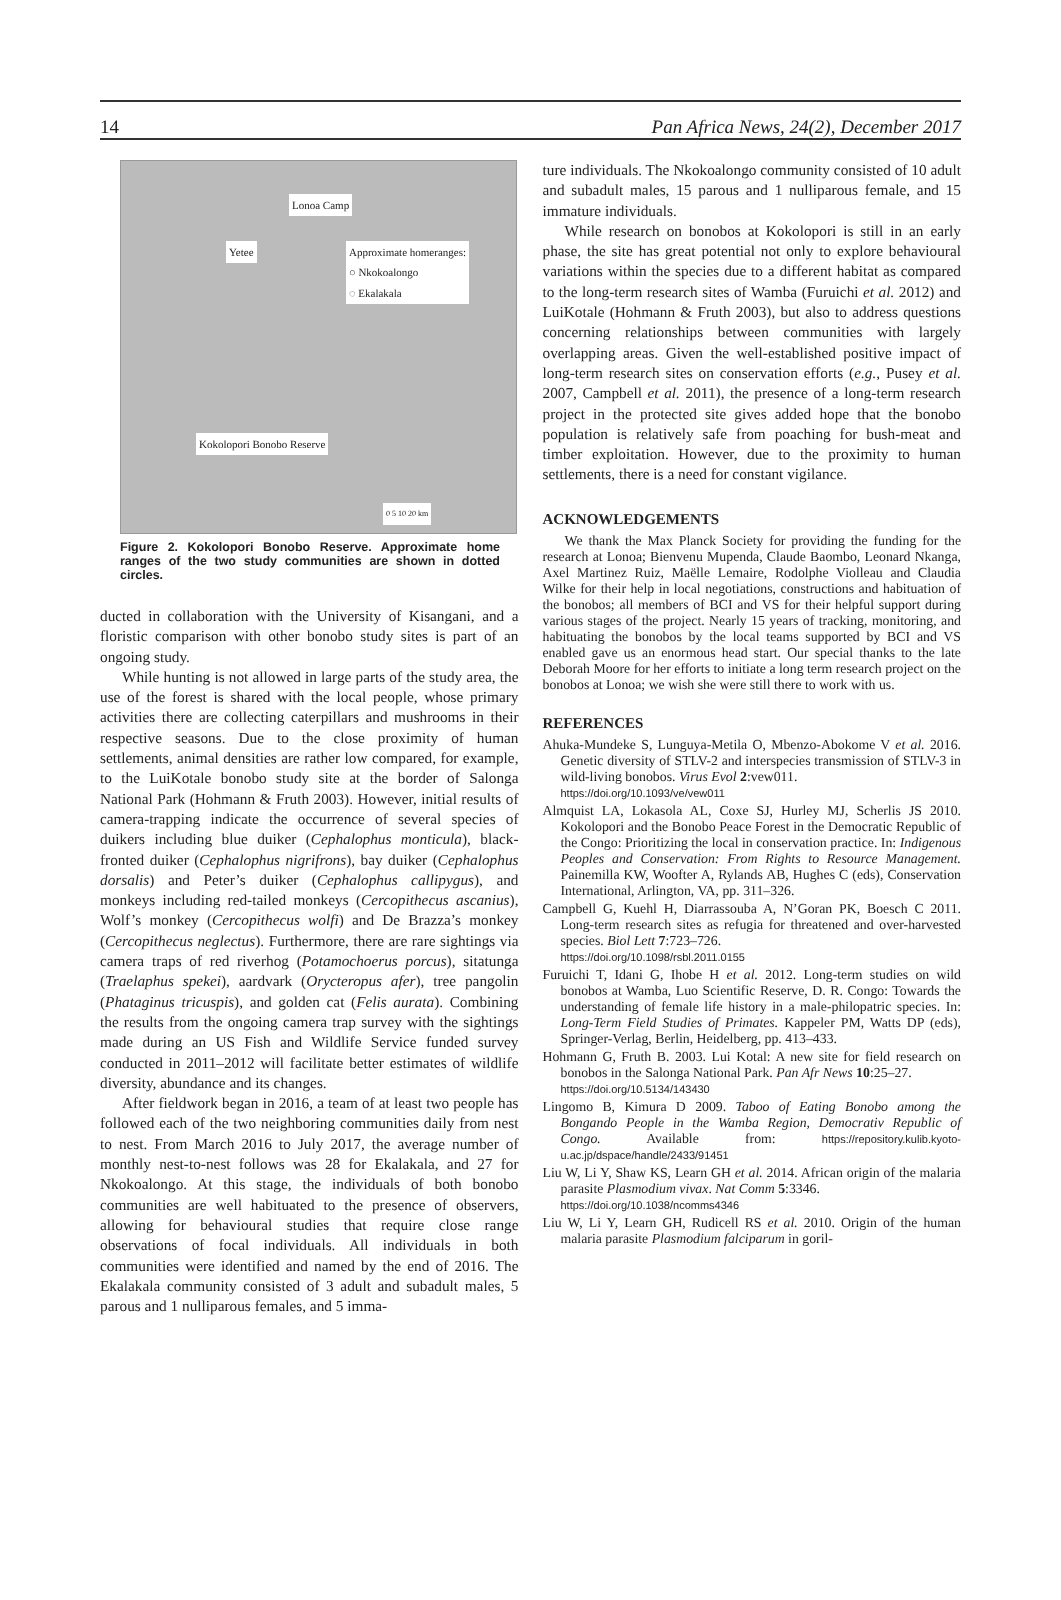14 Pan Africa News, 24(2), December 2017
Lonoa Camp
Yetee Approximate homeranges:
○ Nkokoalongo
◌ Ekalakala
Kokolopori Bonobo Reserve
0 5 10 20 km
Figure 2. Kokolopori Bonobo Reserve. Approximate home ranges of the two study communities are shown in dotted circles.
ducted in collaboration with the University of Kisangani, and a floristic comparison with other bonobo study sites is part of an ongoing study.
While hunting is not allowed in large parts of the study area, the use of the forest is shared with the local people, whose primary activities there are collecting caterpillars and mushrooms in their respective seasons. Due to the close proximity of human settlements, animal densities are rather low compared, for example, to the LuiKotale bonobo study site at the border of Salonga National Park (Hohmann & Fruth 2003). However, initial results of camera-trapping indicate the occurrence of several species of duikers including blue duiker (Cephalophus monticula), black-fronted duiker (Cephalophus nigrifrons), bay duiker (Cephalophus dorsalis) and Peter’s duiker (Cephalophus callipygus), and monkeys including red-tailed monkeys (Cercopithecus ascanius), Wolf’s monkey (Cercopithecus wolfi) and De Brazza’s monkey (Cercopithecus neglectus). Furthermore, there are rare sightings via camera traps of red riverhog (Potamochoerus porcus), sitatunga (Traelaphus spekei), aardvark (Orycteropus afer), tree pangolin (Phataginus tricuspis), and golden cat (Felis aurata). Combining the results from the ongoing camera trap survey with the sightings made during an US Fish and Wildlife Service funded survey conducted in 2011–2012 will facilitate better estimates of wildlife diversity, abundance and its changes.
After fieldwork began in 2016, a team of at least two people has followed each of the two neighboring communities daily from nest to nest. From March 2016 to July 2017, the average number of monthly nest-to-nest follows was 28 for Ekalakala, and 27 for Nkokoalongo. At this stage, the individuals of both bonobo communities are well habituated to the presence of observers, allowing for behavioural studies that require close range observations of focal individuals. All individuals in both communities were identified and named by the end of 2016. The Ekalakala community consisted of 3 adult and subadult males, 5 parous and 1 nulliparous females, and 5 imma-
ture individuals. The Nkokoalongo community consisted of 10 adult and subadult males, 15 parous and 1 nulliparous female, and 15 immature individuals.
While research on bonobos at Kokolopori is still in an early phase, the site has great potential not only to explore behavioural variations within the species due to a different habitat as compared to the long-term research sites of Wamba (Furuichi et al. 2012) and LuiKotale (Hohmann & Fruth 2003), but also to address questions concerning relationships between communities with largely overlapping areas. Given the well-established positive impact of long-term research sites on conservation efforts (e.g., Pusey et al. 2007, Campbell et al. 2011), the presence of a long-term research project in the protected site gives added hope that the bonobo population is relatively safe from poaching for bush-meat and timber exploitation. However, due to the proximity to human settlements, there is a need for constant vigilance.
ACKNOWLEDGEMENTS
We thank the Max Planck Society for providing the funding for the research at Lonoa; Bienvenu Mupenda, Claude Baombo, Leonard Nkanga, Axel Martinez Ruiz, Maëlle Lemaire, Rodolphe Violleau and Claudia Wilke for their help in local negotiations, constructions and habituation of the bonobos; all members of BCI and VS for their helpful support during various stages of the project. Nearly 15 years of tracking, monitoring, and habituating the bonobos by the local teams supported by BCI and VS enabled gave us an enormous head start. Our special thanks to the late Deborah Moore for her efforts to initiate a long term research project on the bonobos at Lonoa; we wish she were still there to work with us.
REFERENCES
Ahuka-Mundeke S, Lunguya-Metila O, Mbenzo-Abokome V et al. 2016. Genetic diversity of STLV-2 and interspecies transmission of STLV-3 in wild-living bonobos. Virus Evol 2:vew011.
https://doi.org/10.1093/ve/vew011
Almquist LA, Lokasola AL, Coxe SJ, Hurley MJ, Scherlis JS 2010. Kokolopori and the Bonobo Peace Forest in the Democratic Republic of the Congo: Prioritizing the local in conservation practice. In: Indigenous Peoples and Conservation: From Rights to Resource Management. Painemilla KW, Woofter A, Rylands AB, Hughes C (eds), Conservation International, Arlington, VA, pp. 311–326.
Campbell G, Kuehl H, Diarrassouba A, N’Goran PK, Boesch C 2011. Long-term research sites as refugia for threatened and over-harvested species. Biol Lett 7:723–726.
https://doi.org/10.1098/rsbl.2011.0155
Furuichi T, Idani G, Ihobe H et al. 2012. Long-term studies on wild bonobos at Wamba, Luo Scientific Reserve, D. R. Congo: Towards the understanding of female life history in a male-philopatric species. In: Long-Term Field Studies of Primates. Kappeler PM, Watts DP (eds), Springer-Verlag, Berlin, Heidelberg, pp. 413–433.
Hohmann G, Fruth B. 2003. Lui Kotal: A new site for field research on bonobos in the Salonga National Park. Pan Afr News 10:25–27.
https://doi.org/10.5134/143430
Lingomo B, Kimura D 2009. Taboo of Eating Bonobo among the Bongando People in the Wamba Region, Democrativ Republic of Congo. Available from: https://repository.kulib.kyoto-u.ac.jp/dspace/handle/2433/91451
Liu W, Li Y, Shaw KS, Learn GH et al. 2014. African origin of the malaria parasite Plasmodium vivax. Nat Comm 5:3346.
https://doi.org/10.1038/ncomms4346
Liu W, Li Y, Learn GH, Rudicell RS et al. 2010. Origin of the human malaria parasite Plasmodium falciparum in goril-